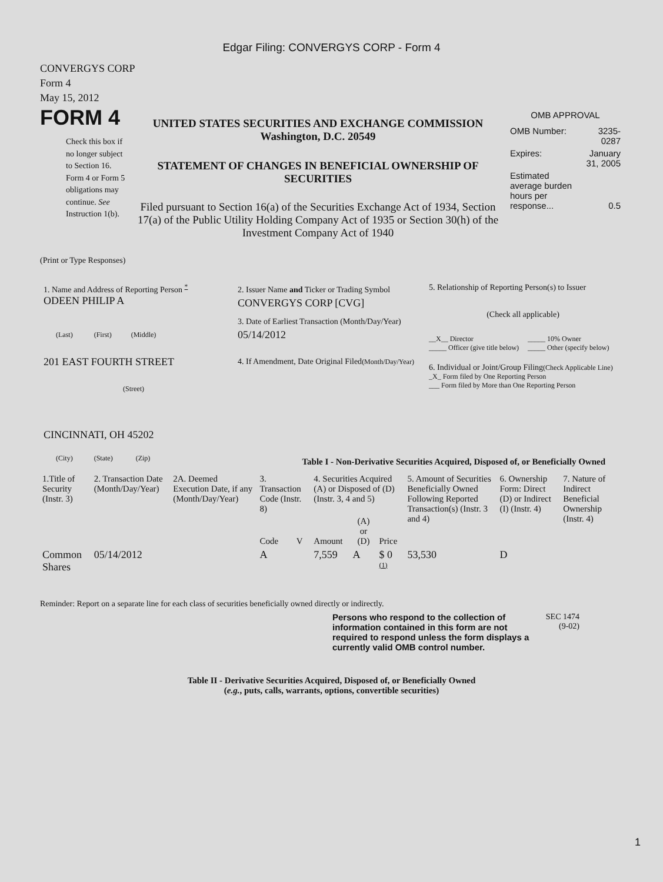Edgar Filing: CONVERGYS CORP - Form 4
CONVERGYS CORP
Form 4
May 15, 2012
FORM 4
Check this box if no longer subject to Section 16. Form 4 or Form 5 obligations may continue. See Instruction 1(b).
UNITED STATES SECURITIES AND EXCHANGE COMMISSION
Washington, D.C. 20549
STATEMENT OF CHANGES IN BENEFICIAL OWNERSHIP OF SECURITIES
Filed pursuant to Section 16(a) of the Securities Exchange Act of 1934, Section 17(a) of the Public Utility Holding Company Act of 1935 or Section 30(h) of the Investment Company Act of 1940
OMB APPROVAL
| OMB Number: | 3235-0287 |
| Expires: | January 31, 2005 |
| Estimated average burden hours per response... | 0.5 |
(Print or Type Responses)
1. Name and Address of Reporting Person <sup>*</sup>
ODEEN PHILIP A
(Last) (First) (Middle)
201 EAST FOURTH STREET
(Street)
CINCINNATI, OH 45202
(City) (State) (Zip)
2. Issuer Name and Ticker or Trading Symbol
CONVERGYS CORP [CVG]
3. Date of Earliest Transaction (Month/Day/Year)
05/14/2012
4. If Amendment, Date Original Filed(Month/Day/Year)
5. Relationship of Reporting Person(s) to Issuer
(Check all applicable)
| __X__ Director _____ Officer (give title below) | _____ 10% Owner _____ Other (specify below) |
6. Individual or Joint/Group Filing(Check Applicable Line)
_X_ Form filed by One Reporting Person
___ Form filed by More than One Reporting Person
Table I - Non-Derivative Securities Acquired, Disposed of, or Beneficially Owned
| 1.Title of Security (Instr. 3) | 2. Transaction Date (Month/Day/Year) | 2A. Deemed Execution Date, if any (Month/Day/Year) | 3. Transaction Code (Instr. 8) | | 4. Securities Acquired (A) or Disposed of (D) (Instr. 3, 4 and 5) | | | 5. Amount of Securities Beneficially Owned Following Reported Transaction(s) (Instr. 3 and 4) | 6. Ownership Form: Direct (D) or Indirect (I) (Instr. 4) | 7. Nature of Indirect Beneficial Ownership (Instr. 4) |
| --- | --- | --- | --- | --- | --- | --- | --- | --- | --- | --- |
| | | | Code | V | Amount | (A) or (D) | Price | | | |
| Common Shares | 05/14/2012 | | A | | 7,559 | A | $ 0 <sup>(1)</sup> | 53,530 | D | |
Reminder: Report on a separate line for each class of securities beneficially owned directly or indirectly.
Persons who respond to the collection of information contained in this form are not required to respond unless the form displays a currently valid OMB control number.
SEC 1474
(9-02)
Table II - Derivative Securities Acquired, Disposed of, or Beneficially Owned
(e.g., puts, calls, warrants, options, convertible securities)
1